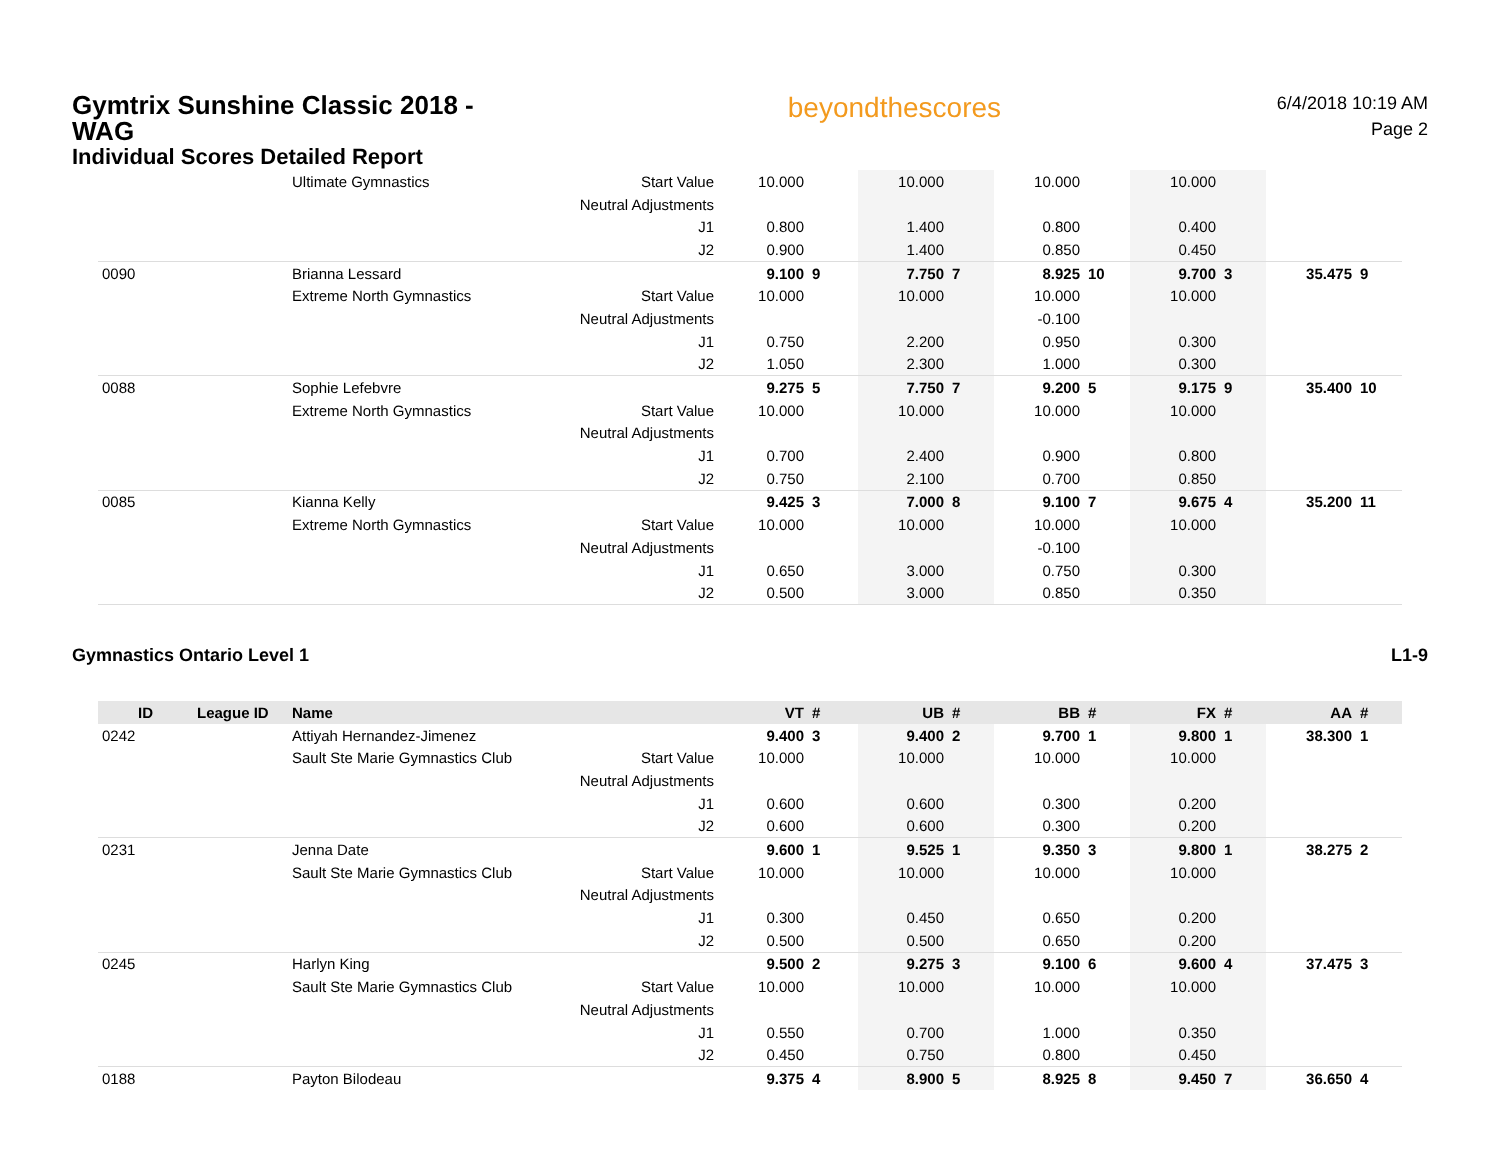Gymtrix Sunshine Classic 2018 - WAG
Individual Scores Detailed Report
beyondthescores
6/4/2018 10:19 AM
Page 2
| | | Ultimate Gymnastics | Start Value | 10.000 | | 10.000 | | 10.000 | | 10.000 | | | |
| | | | Neutral Adjustments | | | | | | | | | | |
| | | | J1 | 0.800 | | 1.400 | | 0.800 | | 0.400 | | | |
| | | | J2 | 0.900 | | 1.400 | | 0.850 | | 0.450 | | | |
| 0090 | | Brianna Lessard | | 9.100 | 9 | 7.750 | 7 | 8.925 | 10 | 9.700 | 3 | 35.475 | 9 |
| | | Extreme North Gymnastics | Start Value | 10.000 | | 10.000 | | 10.000 | | 10.000 | | | |
| | | | Neutral Adjustments | | | | | -0.100 | | | | | |
| | | | J1 | 0.750 | | 2.200 | | 0.950 | | 0.300 | | | |
| | | | J2 | 1.050 | | 2.300 | | 1.000 | | 0.300 | | | |
| 0088 | | Sophie Lefebvre | | 9.275 | 5 | 7.750 | 7 | 9.200 | 5 | 9.175 | 9 | 35.400 | 10 |
| | | Extreme North Gymnastics | Start Value | 10.000 | | 10.000 | | 10.000 | | 10.000 | | | |
| | | | Neutral Adjustments | | | | | | | | | | |
| | | | J1 | 0.700 | | 2.400 | | 0.900 | | 0.800 | | | |
| | | | J2 | 0.750 | | 2.100 | | 0.700 | | 0.850 | | | |
| 0085 | | Kianna Kelly | | 9.425 | 3 | 7.000 | 8 | 9.100 | 7 | 9.675 | 4 | 35.200 | 11 |
| | | Extreme North Gymnastics | Start Value | 10.000 | | 10.000 | | 10.000 | | 10.000 | | | |
| | | | Neutral Adjustments | | | | | -0.100 | | | | | |
| | | | J1 | 0.650 | | 3.000 | | 0.750 | | 0.300 | | | |
| | | | J2 | 0.500 | | 3.000 | | 0.850 | | 0.350 | | | |
Gymnastics Ontario Level 1 L1-9
| ID | League ID | Name | | VT | # | UB | # | BB | # | FX | # | AA | # |
| --- | --- | --- | --- | --- | --- | --- | --- | --- | --- | --- | --- | --- | --- |
| 0242 | | Attiyah Hernandez-Jimenez | | 9.400 | 3 | 9.400 | 2 | 9.700 | 1 | 9.800 | 1 | 38.300 | 1 |
| | | Sault Ste Marie Gymnastics Club | Start Value | 10.000 | | 10.000 | | 10.000 | | 10.000 | | | |
| | | | Neutral Adjustments | | | | | | | | | | |
| | | | J1 | 0.600 | | 0.600 | | 0.300 | | 0.200 | | | |
| | | | J2 | 0.600 | | 0.600 | | 0.300 | | 0.200 | | | |
| 0231 | | Jenna Date | | 9.600 | 1 | 9.525 | 1 | 9.350 | 3 | 9.800 | 1 | 38.275 | 2 |
| | | Sault Ste Marie Gymnastics Club | Start Value | 10.000 | | 10.000 | | 10.000 | | 10.000 | | | |
| | | | Neutral Adjustments | | | | | | | | | | |
| | | | J1 | 0.300 | | 0.450 | | 0.650 | | 0.200 | | | |
| | | | J2 | 0.500 | | 0.500 | | 0.650 | | 0.200 | | | |
| 0245 | | Harlyn King | | 9.500 | 2 | 9.275 | 3 | 9.100 | 6 | 9.600 | 4 | 37.475 | 3 |
| | | Sault Ste Marie Gymnastics Club | Start Value | 10.000 | | 10.000 | | 10.000 | | 10.000 | | | |
| | | | Neutral Adjustments | | | | | | | | | | |
| | | | J1 | 0.550 | | 0.700 | | 1.000 | | 0.350 | | | |
| | | | J2 | 0.450 | | 0.750 | | 0.800 | | 0.450 | | | |
| 0188 | | Payton Bilodeau | | 9.375 | 4 | 8.900 | 5 | 8.925 | 8 | 9.450 | 7 | 36.650 | 4 |